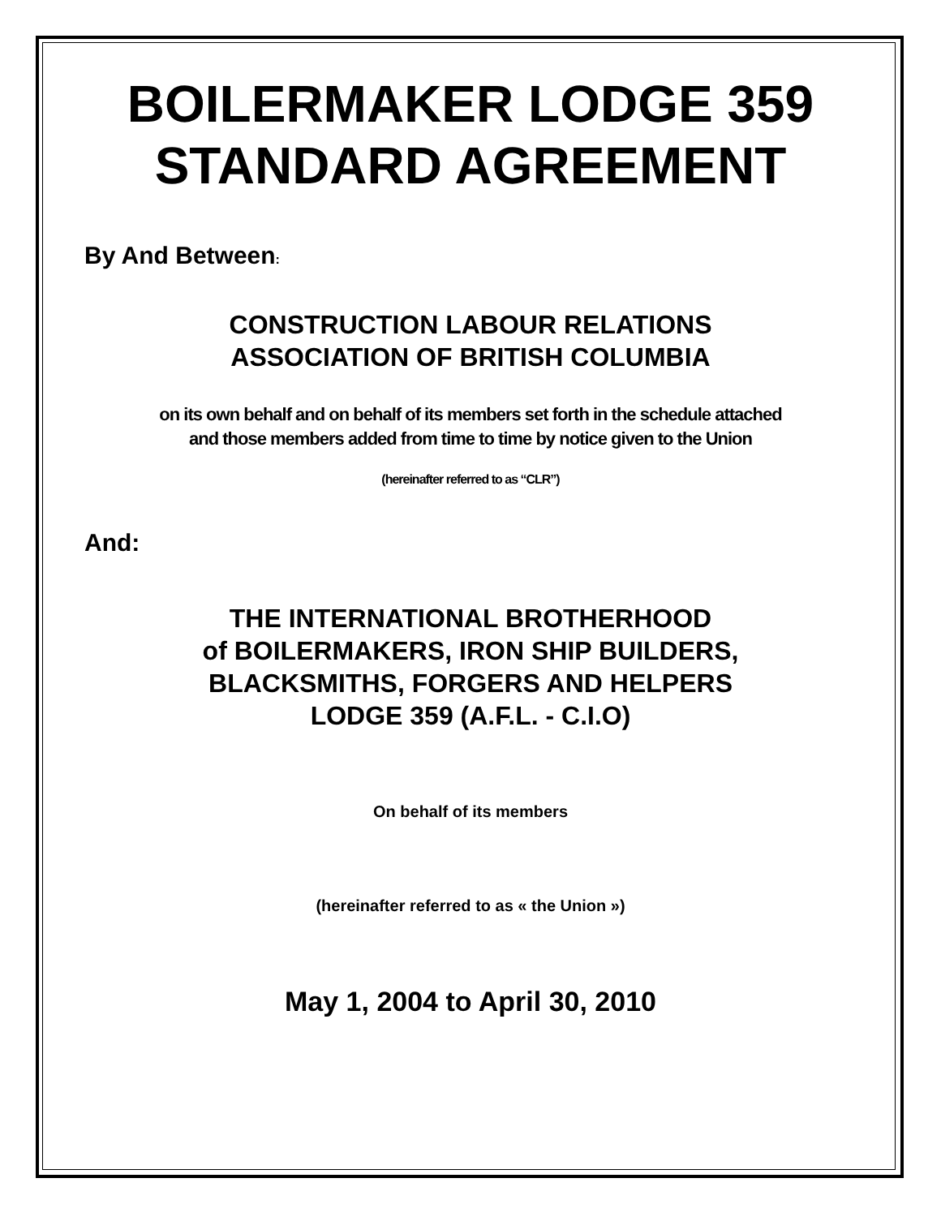BOILERMAKER LODGE 359
STANDARD AGREEMENT
By And Between:
CONSTRUCTION LABOUR RELATIONS
ASSOCIATION OF BRITISH COLUMBIA
on its own behalf and on behalf of its members set forth in the schedule attached
and those members added from time to time by notice given to the Union
(hereinafter referred to as “CLR”)
And:
THE INTERNATIONAL BROTHERHOOD
of BOILERMAKERS, IRON SHIP BUILDERS,
BLACKSMITHS, FORGERS AND HELPERS
LODGE 359 (A.F.L. - C.I.O)
On behalf of its members
(hereinafter referred to as « the Union »)
May 1, 2004 to April 30, 2010